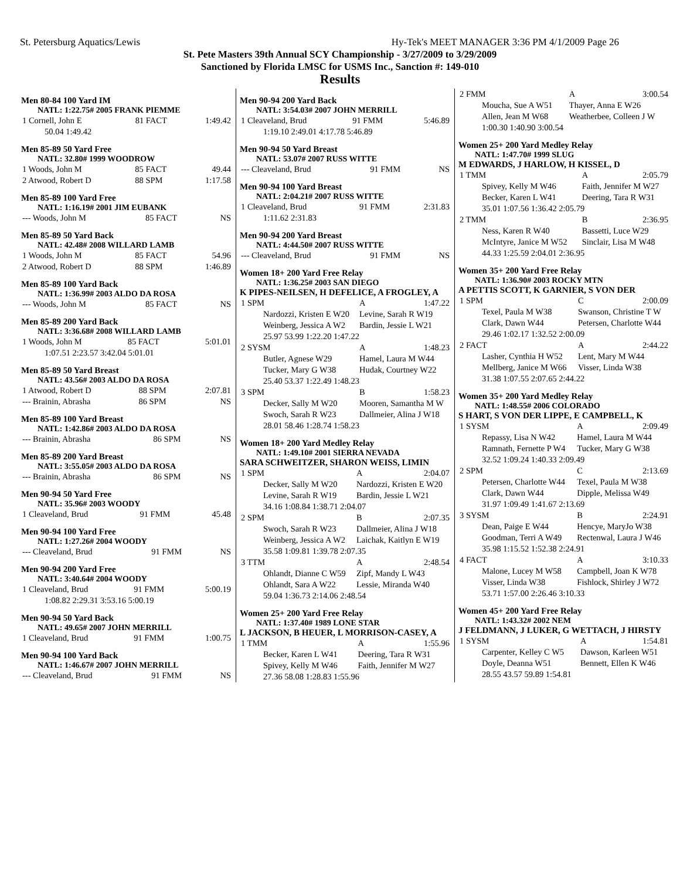St. Petersburg Aquatics/Lewis Hy-Tek's MEET MANAGER 3:36 PM 4/1/2009 Page 26
St. Pete Masters 39th Annual SCY Championship - 3/27/2009 to 3/29/2009
Sanctioned by Florida LMSC for USMS Inc., Sanction #: 149-010
Results
Men 80-84 100 Yard IM
NATL: 1:22.75# 2005 FRANK PIEMME
| 1 Cornell, John E | 81 FACT | 1:49.42 |
| 50.04 1:49.42 | | |
Men 85-89 50 Yard Free
NATL: 32.80# 1999 WOODROW
| 1 Woods, John M | 85 FACT | 49.44 |
| 2 Atwood, Robert D | 88 SPM | 1:17.58 |
Men 85-89 100 Yard Free
NATL: 1:16.19# 2001 JIM EUBANK
| --- Woods, John M | 85 FACT | NS |
Men 85-89 50 Yard Back
NATL: 42.48# 2008 WILLARD LAMB
| 1 Woods, John M | 85 FACT | 54.96 |
| 2 Atwood, Robert D | 88 SPM | 1:46.89 |
Men 85-89 100 Yard Back
NATL: 1:36.99# 2003 ALDO DA ROSA
| --- Woods, John M | 85 FACT | NS |
Men 85-89 200 Yard Back
NATL: 3:36.68# 2008 WILLARD LAMB
| 1 Woods, John M | 85 FACT | 5:01.01 |
| 1:07.51 2:23.57 3:42.04 5:01.01 | | |
Men 85-89 50 Yard Breast
NATL: 43.56# 2003 ALDO DA ROSA
| 1 Atwood, Robert D | 88 SPM | 2:07.81 |
| --- Brainin, Abrasha | 86 SPM | NS |
Men 85-89 100 Yard Breast
NATL: 1:42.86# 2003 ALDO DA ROSA
| --- Brainin, Abrasha | 86 SPM | NS |
Men 85-89 200 Yard Breast
NATL: 3:55.05# 2003 ALDO DA ROSA
| --- Brainin, Abrasha | 86 SPM | NS |
Men 90-94 50 Yard Free
NATL: 35.96# 2003 WOODY
| 1 Cleaveland, Brud | 91 FMM | 45.48 |
Men 90-94 100 Yard Free
NATL: 1:27.26# 2004 WOODY
| --- Cleaveland, Brud | 91 FMM | NS |
Men 90-94 200 Yard Free
NATL: 3:40.64# 2004 WOODY
| 1 Cleaveland, Brud | 91 FMM | 5:00.19 |
| 1:08.82 2:29.31 3:53.16 5:00.19 | | |
Men 90-94 50 Yard Back
NATL: 49.65# 2007 JOHN MERRILL
| 1 Cleaveland, Brud | 91 FMM | 1:00.75 |
Men 90-94 100 Yard Back
NATL: 1:46.67# 2007 JOHN MERRILL
| --- Cleaveland, Brud | 91 FMM | NS |
Men 90-94 200 Yard Back
NATL: 3:54.03# 2007 JOHN MERRILL
| 1 Cleaveland, Brud | 91 FMM | 5:46.89 |
| 1:19.10 2:49.01 4:17.78 5:46.89 | | |
Men 90-94 50 Yard Breast
NATL: 53.07# 2007 RUSS WITTE
| --- Cleaveland, Brud | 91 FMM | NS |
Men 90-94 100 Yard Breast
NATL: 2:04.21# 2007 RUSS WITTE
| 1 Cleaveland, Brud | 91 FMM | 2:31.83 |
| 1:11.62 2:31.83 | | |
Men 90-94 200 Yard Breast
NATL: 4:44.50# 2007 RUSS WITTE
| --- Cleaveland, Brud | 91 FMM | NS |
Women 18+ 200 Yard Free Relay
NATL: 1:36.25# 2003 SAN DIEGO
K PIPES-NEILSEN, H DEFELICE, A FROGLEY, A
| 1 SPM | A | 1:47.22 |
| Nardozzi, Kristen E W20 | Levine, Sarah R W19 | |
| Weinberg, Jessica A W2 | Bardin, Jessie L W21 | |
| 25.97 53.99 1:22.20 1:47.22 | | |
| 2 SYSM | A | 1:48.23 |
| Butler, Agnese W29 | Hamel, Laura M W44 | |
| Tucker, Mary G W38 | Hudak, Courtney W22 | |
| 25.40 53.37 1:22.49 1:48.23 | | |
| 3 SPM | B | 1:58.23 |
| Decker, Sally M W20 | Mooren, Samantha M W | |
| Swoch, Sarah R W23 | Dallmeier, Alina J W18 | |
| 28.01 58.46 1:28.74 1:58.23 | | |
Women 18+ 200 Yard Medley Relay
NATL: 1:49.10# 2001 SIERRA NEVADA
SARA SCHWEITZER, SHARON WEISS, LIMIN
| 1 SPM | A | 2:04.07 |
| Decker, Sally M W20 | Nardozzi, Kristen E W20 | |
| Levine, Sarah R W19 | Bardin, Jessie L W21 | |
| 34.16 1:08.84 1:38.71 2:04.07 | | |
| 2 SPM | B | 2:07.35 |
| Swoch, Sarah R W23 | Dallmeier, Alina J W18 | |
| Weinberg, Jessica A W2 | Laichak, Kaitlyn E W19 | |
| 35.58 1:09.81 1:39.78 2:07.35 | | |
| 3 TTM | A | 2:48.54 |
| Ohlandt, Dianne C W59 | Zipf, Mandy L W43 | |
| Ohlandt, Sara A W22 | Lessie, Miranda W40 | |
| 59.04 1:36.73 2:14.06 2:48.54 | | |
Women 25+ 200 Yard Free Relay
NATL: 1:37.40# 1989 LONE STAR
L JACKSON, B HEUER, L MORRISON-CASEY, A
| 1 TMM | A | 1:55.96 |
| Becker, Karen L W41 | Deering, Tara R W31 | |
| Spivey, Kelly M W46 | Faith, Jennifer M W27 | |
| 27.36 58.08 1:28.83 1:55.96 | | |
| 2 FMM | A | 3:00.54 |
| Moucha, Sue A W51 | Thayer, Anna E W26 | |
| Allen, Jean M W68 | Weatherbee, Colleen J W | |
| 1:00.30 1:40.90 3:00.54 | | |
Women 25+ 200 Yard Medley Relay
NATL: 1:47.70# 1999 SLUG
M EDWARDS, J HARLOW, H KISSEL, D
| 1 TMM | A | 2:05.79 |
| Spivey, Kelly M W46 | Faith, Jennifer M W27 | |
| Becker, Karen L W41 | Deering, Tara R W31 | |
| 35.01 1:07.56 1:36.42 2:05.79 | | |
| 2 TMM | B | 2:36.95 |
| Ness, Karen R W40 | Bassetti, Luce W29 | |
| McIntyre, Janice M W52 | Sinclair, Lisa M W48 | |
| 44.33 1:25.59 2:04.01 2:36.95 | | |
Women 35+ 200 Yard Free Relay
NATL: 1:36.90# 2003 ROCKY MTN
A PETTIS SCOTT, K GARNIER, S VON DER
| 1 SPM | C | 2:00.09 |
| Texel, Paula M W38 | Swanson, Christine T W | |
| Clark, Dawn W44 | Petersen, Charlotte W44 | |
| 29.46 1:02.17 1:32.52 2:00.09 | | |
| 2 FACT | A | 2:44.22 |
| Lasher, Cynthia H W52 | Lent, Mary M W44 | |
| Mellberg, Janice M W66 | Visser, Linda W38 | |
| 31.38 1:07.55 2:07.65 2:44.22 | | |
Women 35+ 200 Yard Medley Relay
NATL: 1:48.55# 2006 COLORADO
S HART, S VON DER LIPPE, E CAMPBELL, K
| 1 SYSM | A | 2:09.49 |
| Repassy, Lisa N W42 | Hamel, Laura M W44 | |
| Ramnath, Fernette P W4 | Tucker, Mary G W38 | |
| 32.52 1:09.24 1:40.33 2:09.49 | | |
| 2 SPM | C | 2:13.69 |
| Petersen, Charlotte W44 | Texel, Paula M W38 | |
| Clark, Dawn W44 | Dipple, Melissa W49 | |
| 31.97 1:09.49 1:41.67 2:13.69 | | |
| 3 SYSM | B | 2:24.91 |
| Dean, Paige E W44 | Hencye, MaryJo W38 | |
| Goodman, Terri A W49 | Rectenwal, Laura J W46 | |
| 35.98 1:15.52 1:52.38 2:24.91 | | |
| 4 FACT | A | 3:10.33 |
| Malone, Lucey M W58 | Campbell, Joan K W78 | |
| Visser, Linda W38 | Fishlock, Shirley J W72 | |
| 53.71 1:57.00 2:26.46 3:10.33 | | |
Women 45+ 200 Yard Free Relay
NATL: 1:43.32# 2002 NEM
J FELDMANN, J LUKER, G WETTACH, J HIRSTY
| 1 SYSM | A | 1:54.81 |
| Carpenter, Kelley C W5 | Dawson, Karleen W51 | |
| Doyle, Deanna W51 | Bennett, Ellen K W46 | |
| 28.55 43.57 59.89 1:54.81 | | |